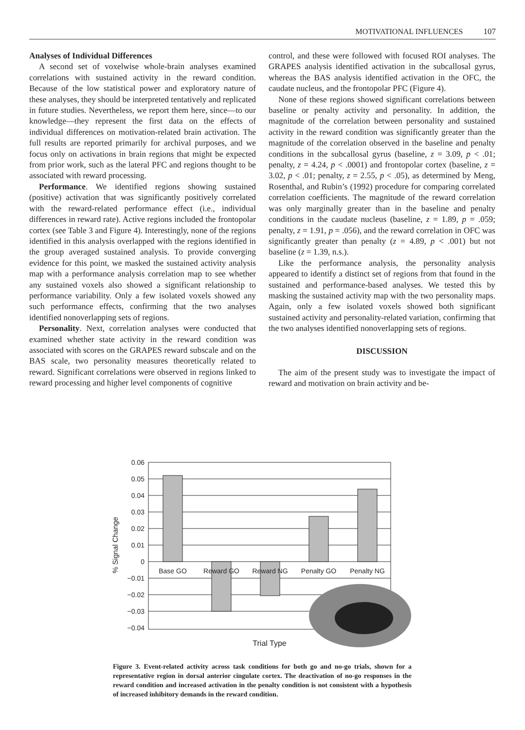MOTIVATIONAL INFLUENCES 107
Analyses of Individual Differences
A second set of voxelwise whole-brain analyses examined correlations with sustained activity in the reward condition. Because of the low statistical power and exploratory nature of these analyses, they should be interpreted tentatively and replicated in future studies. Nevertheless, we report them here, since—to our knowledge—they represent the first data on the effects of individual differences on motivation-related brain activation. The full results are reported primarily for archival purposes, and we focus only on activations in brain regions that might be expected from prior work, such as the lateral PFC and regions thought to be associated with reward processing.
Performance. We identified regions showing sustained (positive) activation that was significantly positively correlated with the reward-related performance effect (i.e., individual differences in reward rate). Active regions included the frontopolar cortex (see Table 3 and Figure 4). Interestingly, none of the regions identified in this analysis overlapped with the regions identified in the group averaged sustained analysis. To provide converging evidence for this point, we masked the sustained activity analysis map with a performance analysis correlation map to see whether any sustained voxels also showed a significant relationship to performance variability. Only a few isolated voxels showed any such performance effects, confirming that the two analyses identified nonoverlapping sets of regions.
Personality. Next, correlation analyses were conducted that examined whether state activity in the reward condition was associated with scores on the GRAPES reward subscale and on the BAS scale, two personality measures theoretically related to reward. Significant correlations were observed in regions linked to reward processing and higher level components of cognitive
control, and these were followed with focused ROI analyses. The GRAPES analysis identified activation in the subcallosal gyrus, whereas the BAS analysis identified activation in the OFC, the caudate nucleus, and the frontopolar PFC (Figure 4).
None of these regions showed significant correlations between baseline or penalty activity and personality. In addition, the magnitude of the correlation between personality and sustained activity in the reward condition was significantly greater than the magnitude of the correlation observed in the baseline and penalty conditions in the subcallosal gyrus (baseline, z = 3.09, p < .01; penalty, z = 4.24, p < .0001) and frontopolar cortex (baseline, z = 3.02, p < .01; penalty, z = 2.55, p < .05), as determined by Meng, Rosenthal, and Rubin’s (1992) procedure for comparing correlated correlation coefficients. The magnitude of the reward correlation was only marginally greater than in the baseline and penalty conditions in the caudate nucleus (baseline, z = 1.89, p = .059; penalty, z = 1.91, p = .056), and the reward correlation in OFC was significantly greater than penalty (z = 4.89, p < .001) but not baseline (z = 1.39, n.s.).
Like the performance analysis, the personality analysis appeared to identify a distinct set of regions from that found in the sustained and performance-based analyses. We tested this by masking the sustained activity map with the two personality maps. Again, only a few isolated voxels showed both significant sustained activity and personality-related variation, confirming that the two analyses identified nonoverlapping sets of regions.
DISCUSSION
The aim of the present study was to investigate the impact of reward and motivation on brain activity and be-
0.06
0.05
0.04
0.03
0.02
0.01
0
−0.01
−0.02
−0.03
−0.04
Base GO
Reward GO
Reward NG
Penalty GO
Penalty NG
Trial Type
% Signal Change
Figure 3. Event-related activity across task conditions for both go and no-go trials, shown for a representative region in dorsal anterior cingulate cortex. The deactivation of no-go responses in the reward condition and increased activation in the penalty condition is not consistent with a hypothesis of increased inhibitory demands in the reward condition.